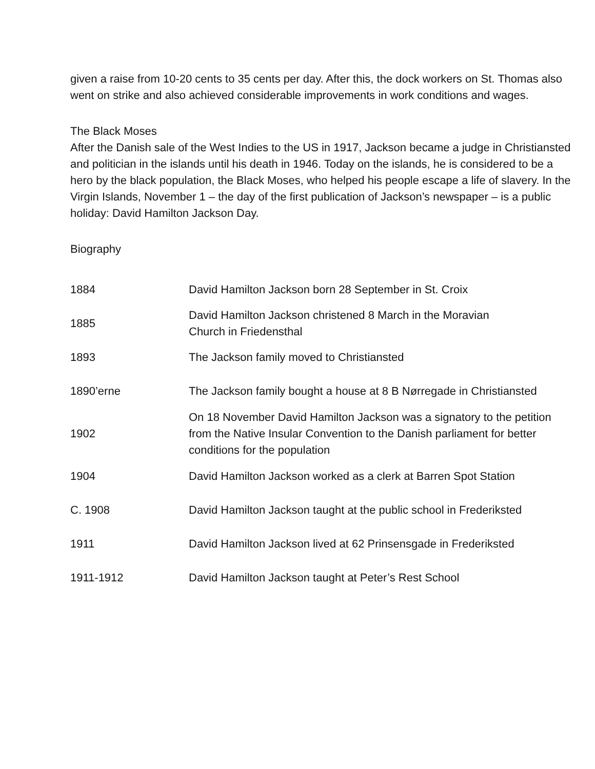given a raise from 10-20 cents to 35 cents per day. After this, the dock workers on St. Thomas also went on strike and also achieved considerable improvements in work conditions and wages.
The Black Moses
After the Danish sale of the West Indies to the US in 1917, Jackson became a judge in Christiansted and politician in the islands until his death in 1946. Today on the islands, he is considered to be a hero by the black population, the Black Moses, who helped his people escape a life of slavery. In the Virgin Islands, November 1 – the day of the first publication of Jackson’s newspaper – is a public holiday: David Hamilton Jackson Day.
Biography
| 1884 | David Hamilton Jackson born 28 September in St. Croix |
| 1885 | David Hamilton Jackson christened 8 March in the Moravian Church in Friedensthal |
| 1893 | The Jackson family moved to Christiansted |
| 1890’erne | The Jackson family bought a house at 8 B Nørregade in Christiansted |
| 1902 | On 18 November David Hamilton Jackson was a signatory to the petition from the Native Insular Convention to the Danish parliament for better conditions for the population |
| 1904 | David Hamilton Jackson worked as a clerk at Barren Spot Station |
| C. 1908 | David Hamilton Jackson taught at the public school in Frederiksted |
| 1911 | David Hamilton Jackson lived at 62 Prinsensgade in Frederiksted |
| 1911-1912 | David Hamilton Jackson taught at Peter’s Rest School |